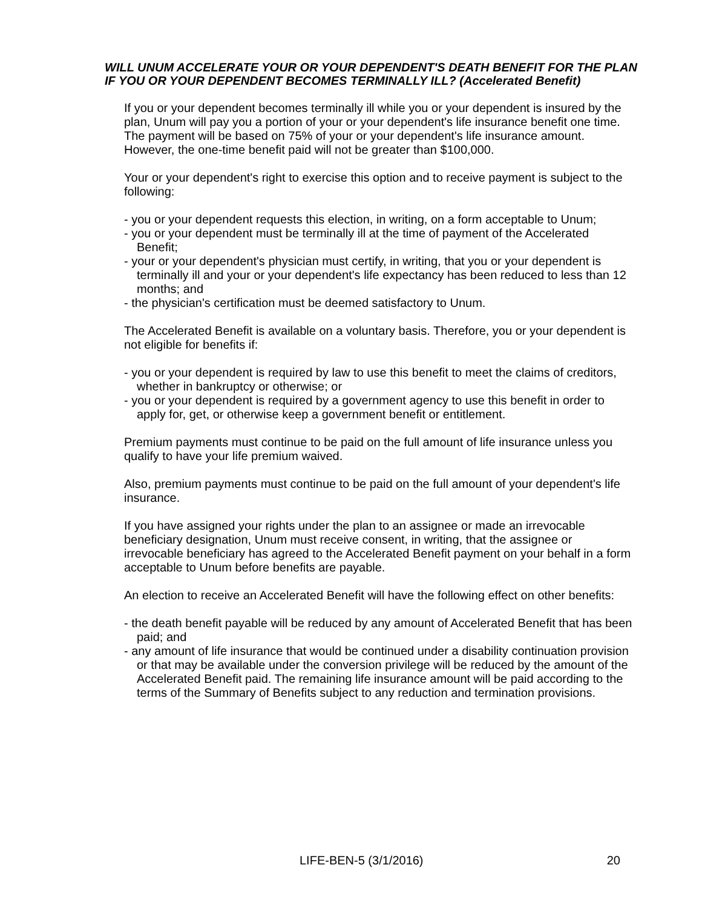WILL UNUM ACCELERATE YOUR OR YOUR DEPENDENT'S DEATH BENEFIT FOR THE PLAN IF YOU OR YOUR DEPENDENT BECOMES TERMINALLY ILL? (Accelerated Benefit)
If you or your dependent becomes terminally ill while you or your dependent is insured by the plan, Unum will pay you a portion of your or your dependent's life insurance benefit one time. The payment will be based on 75% of your or your dependent's life insurance amount. However, the one-time benefit paid will not be greater than $100,000.
Your or your dependent's right to exercise this option and to receive payment is subject to the following:
- you or your dependent requests this election, in writing, on a form acceptable to Unum;
- you or your dependent must be terminally ill at the time of payment of the Accelerated Benefit;
- your or your dependent's physician must certify, in writing, that you or your dependent is terminally ill and your or your dependent's life expectancy has been reduced to less than 12 months; and
- the physician's certification must be deemed satisfactory to Unum.
The Accelerated Benefit is available on a voluntary basis. Therefore, you or your dependent is not eligible for benefits if:
- you or your dependent is required by law to use this benefit to meet the claims of creditors, whether in bankruptcy or otherwise; or
- you or your dependent is required by a government agency to use this benefit in order to apply for, get, or otherwise keep a government benefit or entitlement.
Premium payments must continue to be paid on the full amount of life insurance unless you qualify to have your life premium waived.
Also, premium payments must continue to be paid on the full amount of your dependent's life insurance.
If you have assigned your rights under the plan to an assignee or made an irrevocable beneficiary designation, Unum must receive consent, in writing, that the assignee or irrevocable beneficiary has agreed to the Accelerated Benefit payment on your behalf in a form acceptable to Unum before benefits are payable.
An election to receive an Accelerated Benefit will have the following effect on other benefits:
- the death benefit payable will be reduced by any amount of Accelerated Benefit that has been paid; and
- any amount of life insurance that would be continued under a disability continuation provision or that may be available under the conversion privilege will be reduced by the amount of the Accelerated Benefit paid. The remaining life insurance amount will be paid according to the terms of the Summary of Benefits subject to any reduction and termination provisions.
LIFE-BEN-5 (3/1/2016) 20